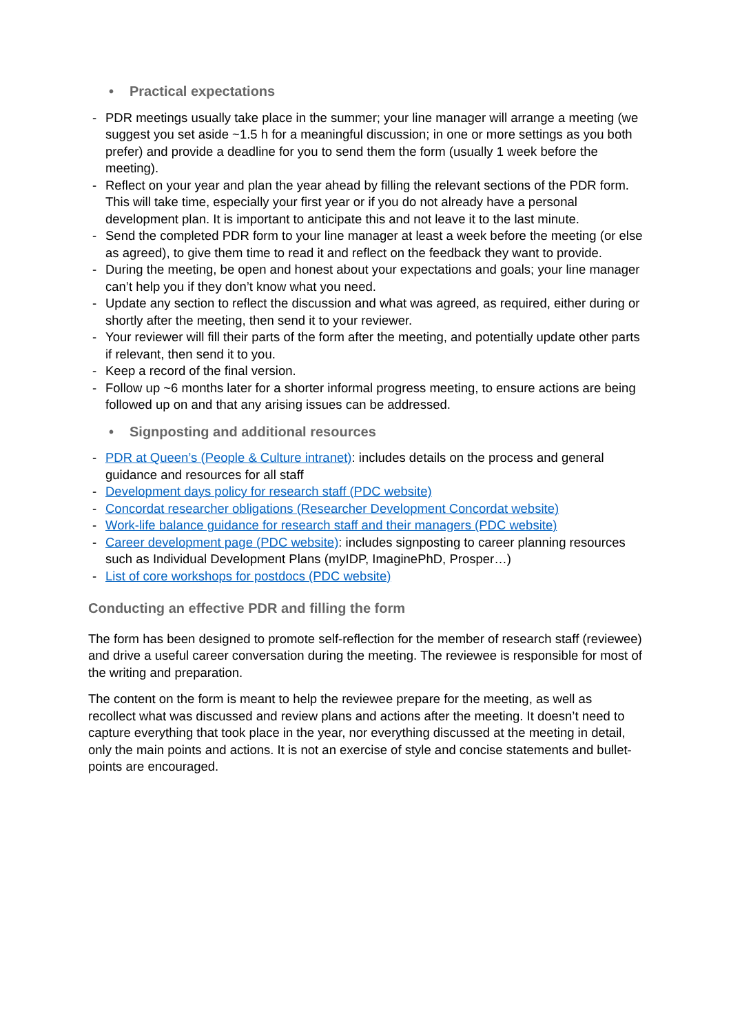• Practical expectations
- PDR meetings usually take place in the summer; your line manager will arrange a meeting (we suggest you set aside ~1.5 h for a meaningful discussion; in one or more settings as you both prefer) and provide a deadline for you to send them the form (usually 1 week before the meeting).
- Reflect on your year and plan the year ahead by filling the relevant sections of the PDR form. This will take time, especially your first year or if you do not already have a personal development plan. It is important to anticipate this and not leave it to the last minute.
- Send the completed PDR form to your line manager at least a week before the meeting (or else as agreed), to give them time to read it and reflect on the feedback they want to provide.
- During the meeting, be open and honest about your expectations and goals; your line manager can’t help you if they don’t know what you need.
- Update any section to reflect the discussion and what was agreed, as required, either during or shortly after the meeting, then send it to your reviewer.
- Your reviewer will fill their parts of the form after the meeting, and potentially update other parts if relevant, then send it to you.
- Keep a record of the final version.
- Follow up ~6 months later for a shorter informal progress meeting, to ensure actions are being followed up on and that any arising issues can be addressed.
• Signposting and additional resources
- PDR at Queen’s (People & Culture intranet): includes details on the process and general guidance and resources for all staff
- Development days policy for research staff (PDC website)
- Concordat researcher obligations (Researcher Development Concordat website)
- Work-life balance guidance for research staff and their managers (PDC website)
- Career development page (PDC website): includes signposting to career planning resources such as Individual Development Plans (myIDP, ImaginePhD, Prosper…)
- List of core workshops for postdocs (PDC website)
Conducting an effective PDR and filling the form
The form has been designed to promote self-reflection for the member of research staff (reviewee) and drive a useful career conversation during the meeting. The reviewee is responsible for most of the writing and preparation.
The content on the form is meant to help the reviewee prepare for the meeting, as well as recollect what was discussed and review plans and actions after the meeting. It doesn’t need to capture everything that took place in the year, nor everything discussed at the meeting in detail, only the main points and actions. It is not an exercise of style and concise statements and bullet-points are encouraged.